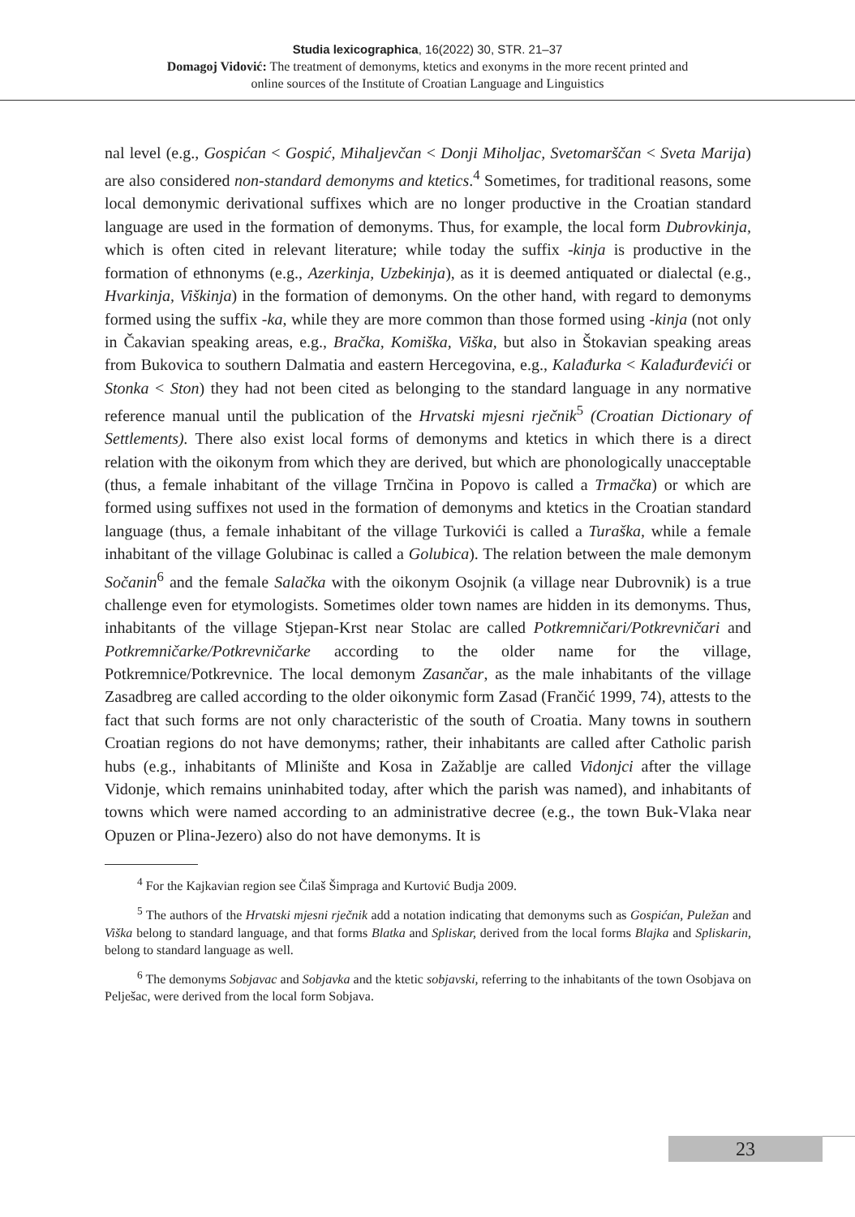Studia lexicographica, 16(2022) 30, STR. 21–37
Domagoj Vidović: The treatment of demonyms, ktetics and exonyms in the more recent printed and
online sources of the Institute of Croatian Language and Linguistics
nal level (e.g., Gospićan < Gospić, Mihaljevčan < Donji Miholjac, Svetomarščan < Sveta Marija) are also considered non-standard demonyms and ktetics.<sup>4</sup> Sometimes, for traditional reasons, some local demonymic derivational suffixes which are no longer productive in the Croatian standard language are used in the formation of demonyms. Thus, for example, the local form Dubrovkinja, which is often cited in relevant literature; while today the suffix -kinja is productive in the formation of ethnonyms (e.g., Azerkinja, Uzbekinja), as it is deemed antiquated or dialectal (e.g., Hvarkinja, Viškinja) in the formation of demonyms. On the other hand, with regard to demonyms formed using the suffix -ka, while they are more common than those formed using -kinja (not only in Čakavian speaking areas, e.g., Bračka, Komiška, Viška, but also in Štokavian speaking areas from Bukovica to southern Dalmatia and eastern Hercegovina, e.g., Kalađurka < Kalađurđevići or Stonka < Ston) they had not been cited as belonging to the standard language in any normative reference manual until the publication of the Hrvatski mjesni rječnik<sup>5</sup> (Croatian Dictionary of Settlements). There also exist local forms of demonyms and ktetics in which there is a direct relation with the oikonym from which they are derived, but which are phonologically unacceptable (thus, a female inhabitant of the village Trnčina in Popovo is called a Trmačka) or which are formed using suffixes not used in the formation of demonyms and ktetics in the Croatian standard language (thus, a female inhabitant of the village Turkovići is called a Turaška, while a female inhabitant of the village Golubinac is called a Golubica). The relation between the male demonym Sočanin<sup>6</sup> and the female Salačka with the oikonym Osojnik (a village near Dubrovnik) is a true challenge even for etymologists. Sometimes older town names are hidden in its demonyms. Thus, inhabitants of the village Stjepan-Krst near Stolac are called Potkremničari/Potkrevničari and Potkremničarke/Potkrevničarke according to the older name for the village, Potkremnice/Potkrevnice. The local demonym Zasančar, as the male inhabitants of the village Zasadbreg are called according to the older oikonymic form Zasad (Frančić 1999, 74), attests to the fact that such forms are not only characteristic of the south of Croatia. Many towns in southern Croatian regions do not have demonyms; rather, their inhabitants are called after Catholic parish hubs (e.g., inhabitants of Mlinište and Kosa in Zažablje are called Vidonjci after the village Vidonje, which remains uninhabited today, after which the parish was named), and inhabitants of towns which were named according to an administrative decree (e.g., the town Buk-Vlaka near Opuzen or Plina-Jezero) also do not have demonyms. It is
<sup>4</sup> For the Kajkavian region see Čilaš Šimpraga and Kurtović Budja 2009.
<sup>5</sup> The authors of the Hrvatski mjesni rječnik add a notation indicating that demonyms such as Gospićan, Puležan and Viška belong to standard language, and that forms Blatka and Spliskar, derived from the local forms Blajka and Spliskarin, belong to standard language as well.
<sup>6</sup> The demonyms Sobjavac and Sobjavka and the ktetic sobjavski, referring to the inhabitants of the town Osobjava on Pelješac, were derived from the local form Sobjava.
23